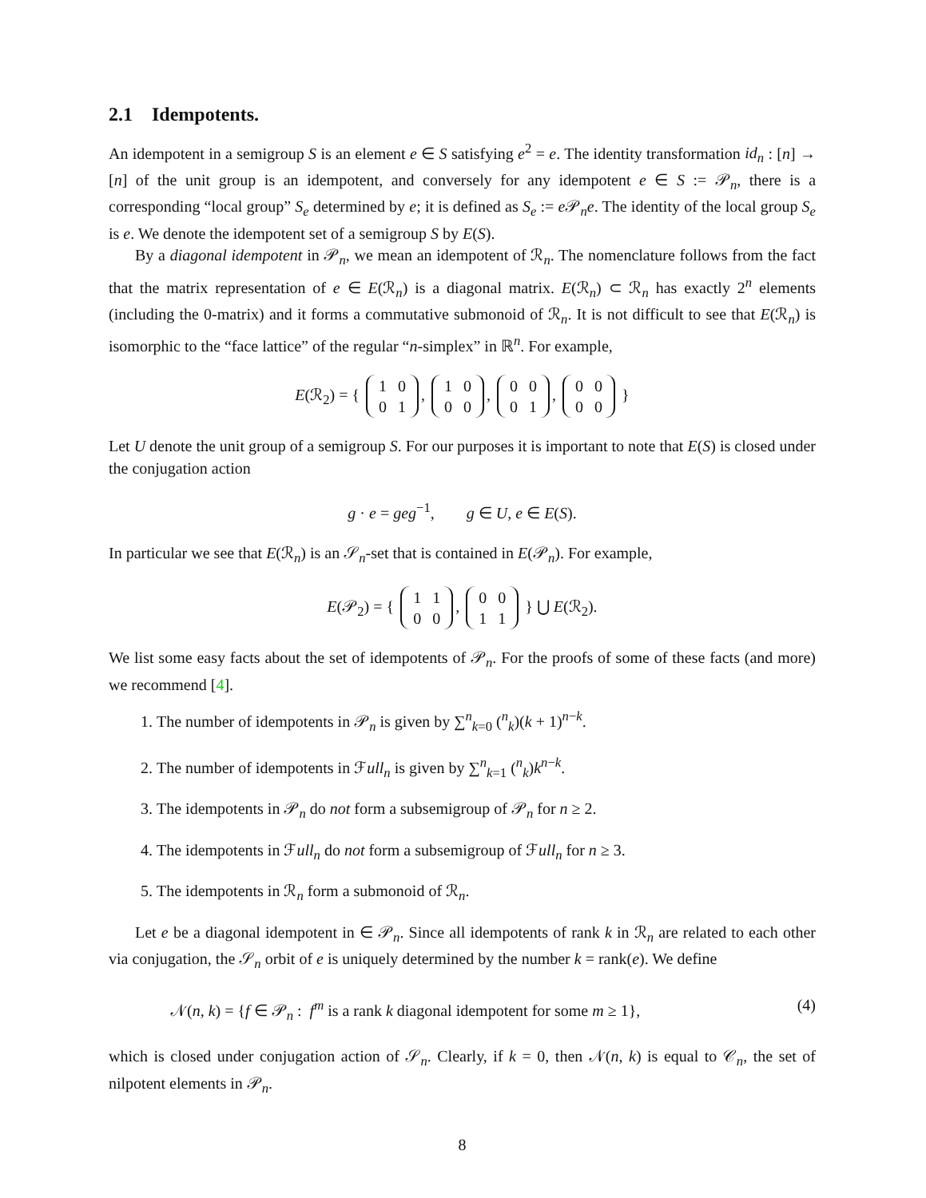2.1 Idempotents.
An idempotent in a semigroup S is an element e ∈ S satisfying e<sup>2</sup> = e. The identity transformation id<sub>n</sub> : [n] → [n] of the unit group is an idempotent, and conversely for any idempotent e ∈ S := 𝒫<sub>n</sub>, there is a corresponding “local group” S<sub>e</sub> determined by e; it is defined as S<sub>e</sub> := e 𝒫<sub>n</sub>e. The identity of the local group S<sub>e</sub> is e. We denote the idempotent set of a semigroup S by E(S).
By a diagonal idempotent in 𝒫<sub>n</sub>, we mean an idempotent of ℛ<sub>n</sub>. The nomenclature follows from the fact that the matrix representation of e ∈ E(ℛ<sub>n</sub>) is a diagonal matrix. E(ℛ<sub>n</sub>) ⊂ ℛ<sub>n</sub> has exactly 2<sup>n</sup> elements (including the 0-matrix) and it forms a commutative submonoid of ℛ<sub>n</sub>. It is not difficult to see that E(ℛ<sub>n</sub>) is isomorphic to the “face lattice” of the regular “n-simplex” in ℝ<sup>n</sup>. For example,
E(ℛ<sub>2</sub>) = {
| 1 | 0 |
| 0 | 1 |
,
| 1 | 0 |
| 0 | 0 |
,
| 0 | 0 |
| 0 | 1 |
,
| 0 | 0 |
| 0 | 0 |
}
Let U denote the unit group of a semigroup S. For our purposes it is important to note that E(S) is closed under the conjugation action
g · e = geg<sup>−1</sup>, g ∈ U, e ∈ E(S).
In particular we see that E(ℛ<sub>n</sub>) is an 𝒮<sub>n</sub>-set that is contained in E(𝒫<sub>n</sub>). For example,
E(𝒫<sub>2</sub>) = {
| 1 | 1 |
| 0 | 0 |
,
| 0 | 0 |
| 1 | 1 |
} ⋃ E(ℛ<sub>2</sub>).
We list some easy facts about the set of idempotents of 𝒫<sub>n</sub>. For the proofs of some of these facts (and more) we recommend [4].
1. The number of idempotents in 𝒫<sub>n</sub> is given by ∑<sup>n</sup><sub>k=0</sub> (<sup>n</sup><sub>k</sub>)(k + 1)<sup>n−k</sup>.
2. The number of idempotents in ℱull<sub>n</sub> is given by ∑<sup>n</sup><sub>k=1</sub> (<sup>n</sup><sub>k</sub>)k<sup>n−k</sup>.
3. The idempotents in 𝒫<sub>n</sub> do not form a subsemigroup of 𝒫<sub>n</sub> for n ≥ 2.
4. The idempotents in ℱull<sub>n</sub> do not form a subsemigroup of ℱull<sub>n</sub> for n ≥ 3.
5. The idempotents in ℛ<sub>n</sub> form a submonoid of ℛ<sub>n</sub>.
Let e be a diagonal idempotent in ∈ 𝒫<sub>n</sub>. Since all idempotents of rank k in ℛ<sub>n</sub> are related to each other via conjugation, the 𝒮<sub>n</sub> orbit of e is uniquely determined by the number k = rank(e). We define
𝒩(n, k) = {f ∈ 𝒫<sub>n</sub> : f<sup>m</sup> is a rank k diagonal idempotent for some m ≥ 1}, (4)
which is closed under conjugation action of 𝒮<sub>n</sub>. Clearly, if k = 0, then 𝒩(n, k) is equal to 𝒞<sub>n</sub>, the set of nilpotent elements in 𝒫<sub>n</sub>.
8